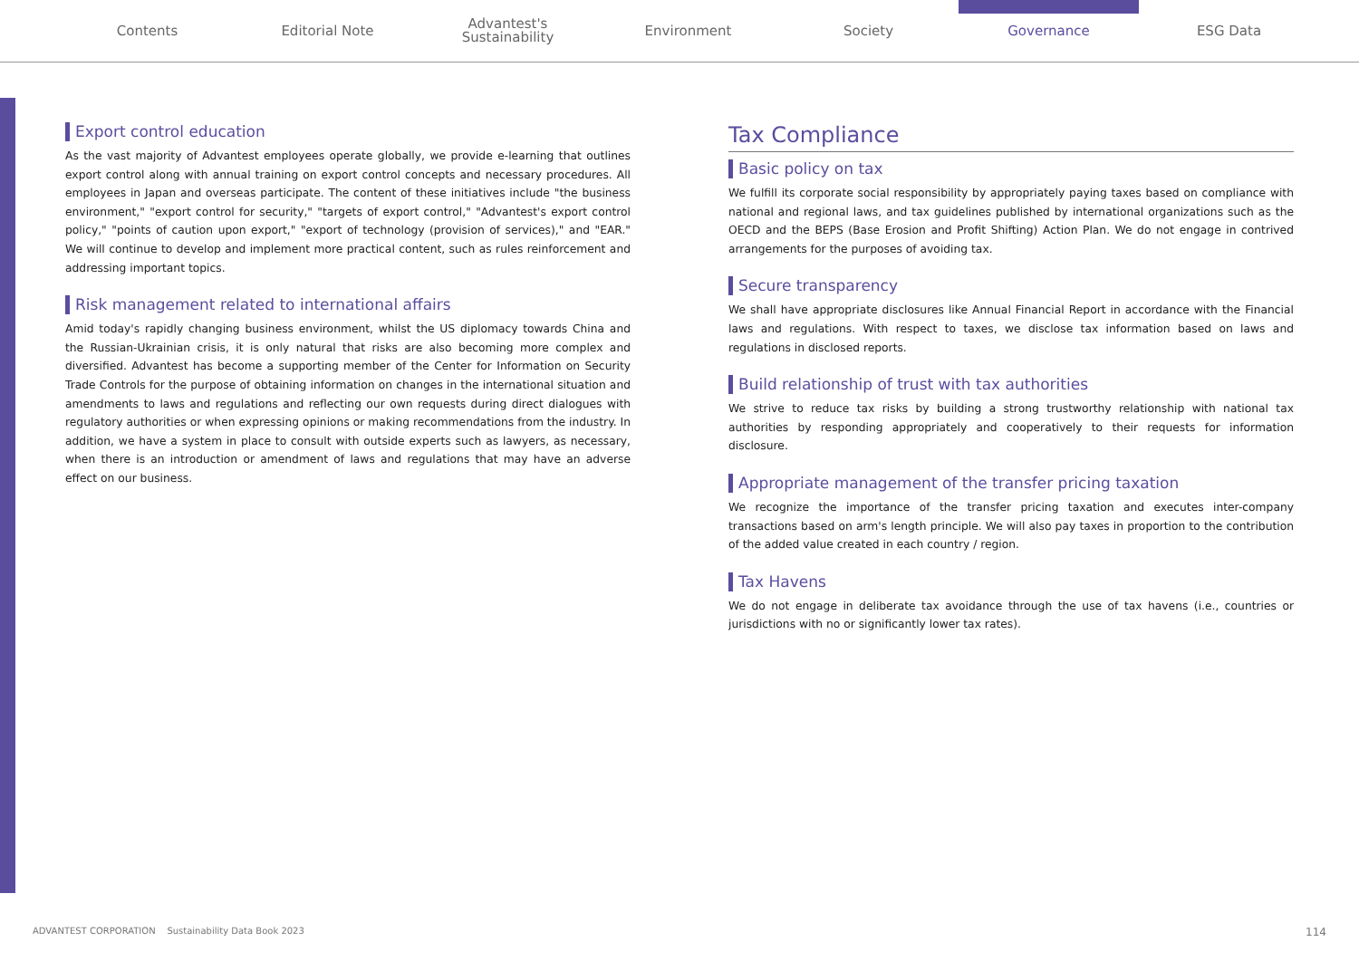Contents Editorial Note Advantest's
Sustainability
Environment Society Governance ESG Data
Export control education
As the vast majority of Advantest employees operate globally, we provide e-learning that outlines export control along with annual training on export control concepts and necessary procedures. All employees in Japan and overseas participate. The content of these initiatives include "the business environment," "export control for security," "targets of export control," "Advantest's export control policy," "points of caution upon export," "export of technology (provision of services)," and "EAR." We will continue to develop and implement more practical content, such as rules reinforcement and addressing important topics.
Risk management related to international affairs
Amid today's rapidly changing business environment, whilst the US diplomacy towards China and the Russian-Ukrainian crisis, it is only natural that risks are also becoming more complex and diversified. Advantest has become a supporting member of the Center for Information on Security Trade Controls for the purpose of obtaining information on changes in the international situation and amendments to laws and regulations and reflecting our own requests during direct dialogues with regulatory authorities or when expressing opinions or making recommendations from the industry. In addition, we have a system in place to consult with outside experts such as lawyers, as necessary, when there is an introduction or amendment of laws and regulations that may have an adverse effect on our business.
Tax Compliance
Basic policy on tax
We fulfill its corporate social responsibility by appropriately paying taxes based on compliance with national and regional laws, and tax guidelines published by international organizations such as the OECD and the BEPS (Base Erosion and Profit Shifting) Action Plan. We do not engage in contrived arrangements for the purposes of avoiding tax.
Secure transparency
We shall have appropriate disclosures like Annual Financial Report in accordance with the Financial laws and regulations. With respect to taxes, we disclose tax information based on laws and regulations in disclosed reports.
Build relationship of trust with tax authorities
We strive to reduce tax risks by building a strong trustworthy relationship with national tax authorities by responding appropriately and cooperatively to their requests for information disclosure.
Appropriate management of the transfer pricing taxation
We recognize the importance of the transfer pricing taxation and executes inter-company transactions based on arm's length principle. We will also pay taxes in proportion to the contribution of the added value created in each country / region.
Tax Havens
We do not engage in deliberate tax avoidance through the use of tax havens (i.e., countries or jurisdictions with no or significantly lower tax rates).
ADVANTEST CORPORATION Sustainability Data Book 2023 114